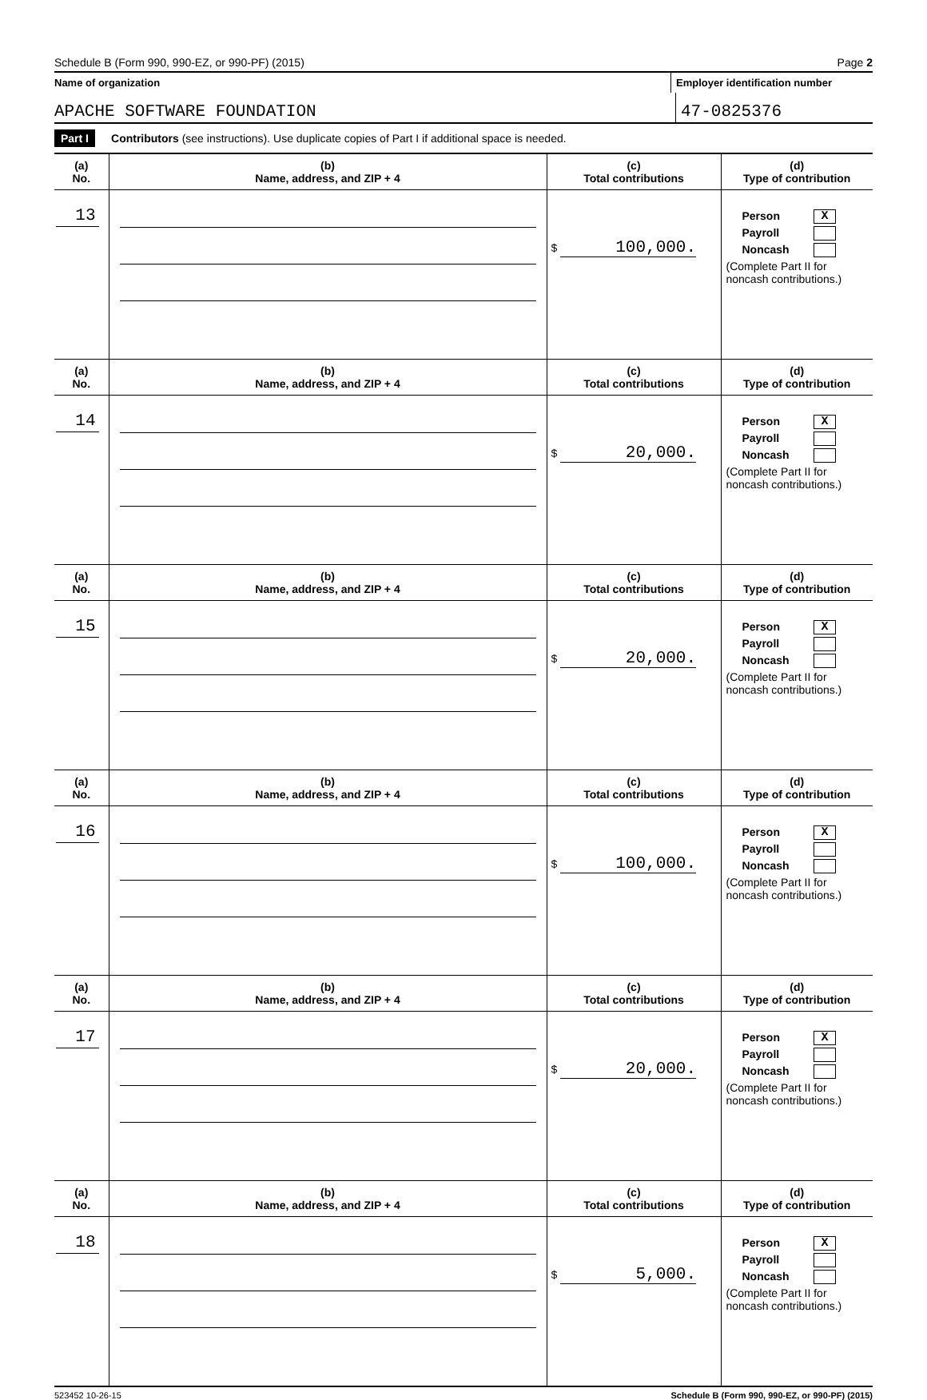Schedule B (Form 990, 990-EZ, or 990-PF) (2015) Page 2
Name of organization Employer identification number
APACHE SOFTWARE FOUNDATION 47-0825376
Part I Contributors (see instructions). Use duplicate copies of Part I if additional space is needed.
| (a) No. | (b) Name, address, and ZIP + 4 | (c) Total contributions | (d) Type of contribution |
| --- | --- | --- | --- |
| 13 | | $ 100,000. | Person X Payroll Noncash (Complete Part II for noncash contributions.) |
| (a) No. | (b) Name, address, and ZIP + 4 | (c) Total contributions | (d) Type of contribution |
| 14 | | $ 20,000. | Person X Payroll Noncash (Complete Part II for noncash contributions.) |
| (a) No. | (b) Name, address, and ZIP + 4 | (c) Total contributions | (d) Type of contribution |
| 15 | | $ 20,000. | Person X Payroll Noncash (Complete Part II for noncash contributions.) |
| (a) No. | (b) Name, address, and ZIP + 4 | (c) Total contributions | (d) Type of contribution |
| 16 | | $ 100,000. | Person X Payroll Noncash (Complete Part II for noncash contributions.) |
| (a) No. | (b) Name, address, and ZIP + 4 | (c) Total contributions | (d) Type of contribution |
| 17 | | $ 20,000. | Person X Payroll Noncash (Complete Part II for noncash contributions.) |
| (a) No. | (b) Name, address, and ZIP + 4 | (c) Total contributions | (d) Type of contribution |
| 18 | | $ 5,000. | Person X Payroll Noncash (Complete Part II for noncash contributions.) |
523452 10-26-15 Schedule B (Form 990, 990-EZ, or 990-PF) (2015)